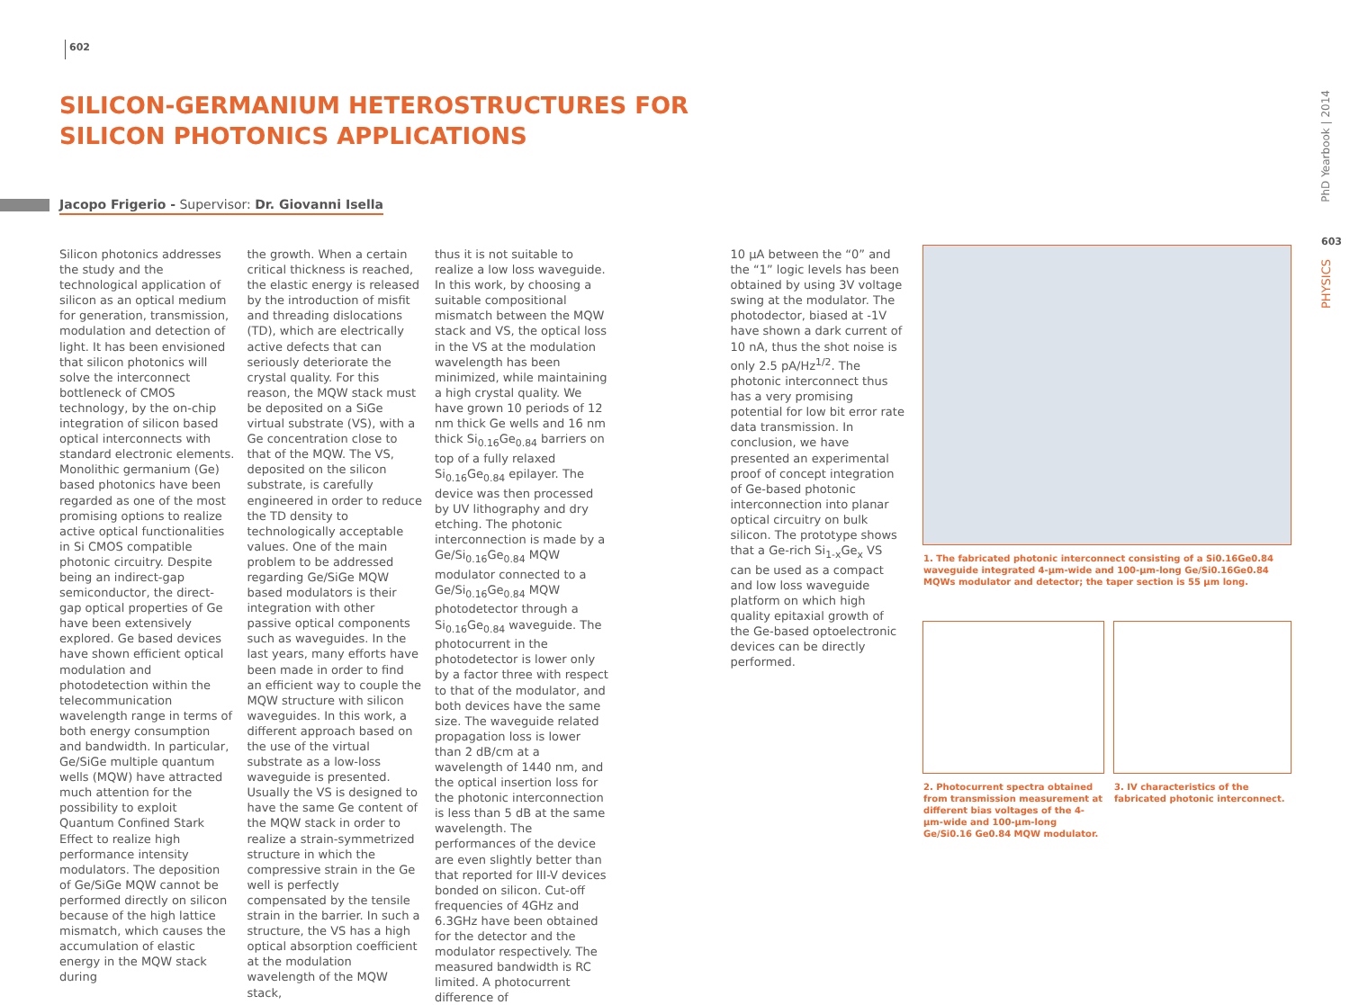602
SILICON-GERMANIUM HETEROSTRUCTURES FOR SILICON PHOTONICS APPLICATIONS
Jacopo Frigerio - Supervisor: Dr. Giovanni Isella
PhD Yearbook | 2014
603
PHYSICS
Silicon photonics addresses the study and the technological application of silicon as an optical medium for generation, transmission, modulation and detection of light. It has been envisioned that silicon photonics will solve the interconnect bottleneck of CMOS technology, by the on-chip integration of silicon based optical interconnects with standard electronic elements. Monolithic germanium (Ge) based photonics have been regarded as one of the most promising options to realize active optical functionalities in Si CMOS compatible photonic circuitry. Despite being an indirect-gap semiconductor, the direct-gap optical properties of Ge have been extensively explored. Ge based devices have shown efficient optical modulation and photodetection within the telecommunication wavelength range in terms of both energy consumption and bandwidth. In particular, Ge/SiGe multiple quantum wells (MQW) have attracted much attention for the possibility to exploit Quantum Confined Stark Effect to realize high performance intensity modulators. The deposition of Ge/SiGe MQW cannot be performed directly on silicon because of the high lattice mismatch, which causes the accumulation of elastic energy in the MQW stack during
the growth. When a certain critical thickness is reached, the elastic energy is released by the introduction of misfit and threading dislocations (TD), which are electrically active defects that can seriously deteriorate the crystal quality. For this reason, the MQW stack must be deposited on a SiGe virtual substrate (VS), with a Ge concentration close to that of the MQW. The VS, deposited on the silicon substrate, is carefully engineered in order to reduce the TD density to technologically acceptable values. One of the main problem to be addressed regarding Ge/SiGe MQW based modulators is their integration with other passive optical components such as waveguides. In the last years, many efforts have been made in order to find an efficient way to couple the MQW structure with silicon waveguides. In this work, a different approach based on the use of the virtual substrate as a low-loss waveguide is presented. Usually the VS is designed to have the same Ge content of the MQW stack in order to realize a strain-symmetrized structure in which the compressive strain in the Ge well is perfectly compensated by the tensile strain in the barrier. In such a structure, the VS has a high optical absorption coefficient at the modulation wavelength of the MQW stack,
thus it is not suitable to realize a low loss waveguide. In this work, by choosing a suitable compositional mismatch between the MQW stack and VS, the optical loss in the VS at the modulation wavelength has been minimized, while maintaining a high crystal quality. We have grown 10 periods of 12 nm thick Ge wells and 16 nm thick Si<sub>0.16</sub>Ge<sub>0.84</sub> barriers on top of a fully relaxed Si<sub>0.16</sub>Ge<sub>0.84</sub> epilayer. The device was then processed by UV lithography and dry etching. The photonic interconnection is made by a Ge/Si<sub>0.16</sub>Ge<sub>0.84</sub> MQW modulator connected to a Ge/Si<sub>0.16</sub>Ge<sub>0.84</sub> MQW photodetector through a Si<sub>0.16</sub>Ge<sub>0.84</sub> waveguide. The photocurrent in the photodetector is lower only by a factor three with respect to that of the modulator, and both devices have the same size. The waveguide related propagation loss is lower than 2 dB/cm at a wavelength of 1440 nm, and the optical insertion loss for the photonic interconnection is less than 5 dB at the same wavelength. The performances of the device are even slightly better than that reported for III-V devices bonded on silicon. Cut-off frequencies of 4GHz and 6.3GHz have been obtained for the detector and the modulator respectively. The measured bandwidth is RC limited. A photocurrent difference of
10 µA between the “0” and the “1” logic levels has been obtained by using 3V voltage swing at the modulator. The photodector, biased at -1V have shown a dark current of 10 nA, thus the shot noise is only 2.5 pA/Hz<sup>1/2</sup>. The photonic interconnect thus has a very promising potential for low bit error rate data transmission. In conclusion, we have presented an experimental proof of concept integration of Ge-based photonic interconnection into planar optical circuitry on bulk silicon. The prototype shows that a Ge-rich Si<sub>1-x</sub>Ge<sub>x</sub> VS can be used as a compact and low loss waveguide platform on which high quality epitaxial growth of the Ge-based optoelectronic devices can be directly performed.
1. The fabricated photonic interconnect consisting of a Si0.16Ge0.84 waveguide integrated 4-µm-wide and 100-µm-long Ge/Si0.16Ge0.84 MQWs modulator and detector; the taper section is 55 µm long.
2. Photocurrent spectra obtained from transmission measurement at different bias voltages of the 4-µm-wide and 100-µm-long Ge/Si0.16 Ge0.84 MQW modulator.
3. IV characteristics of the fabricated photonic interconnect.